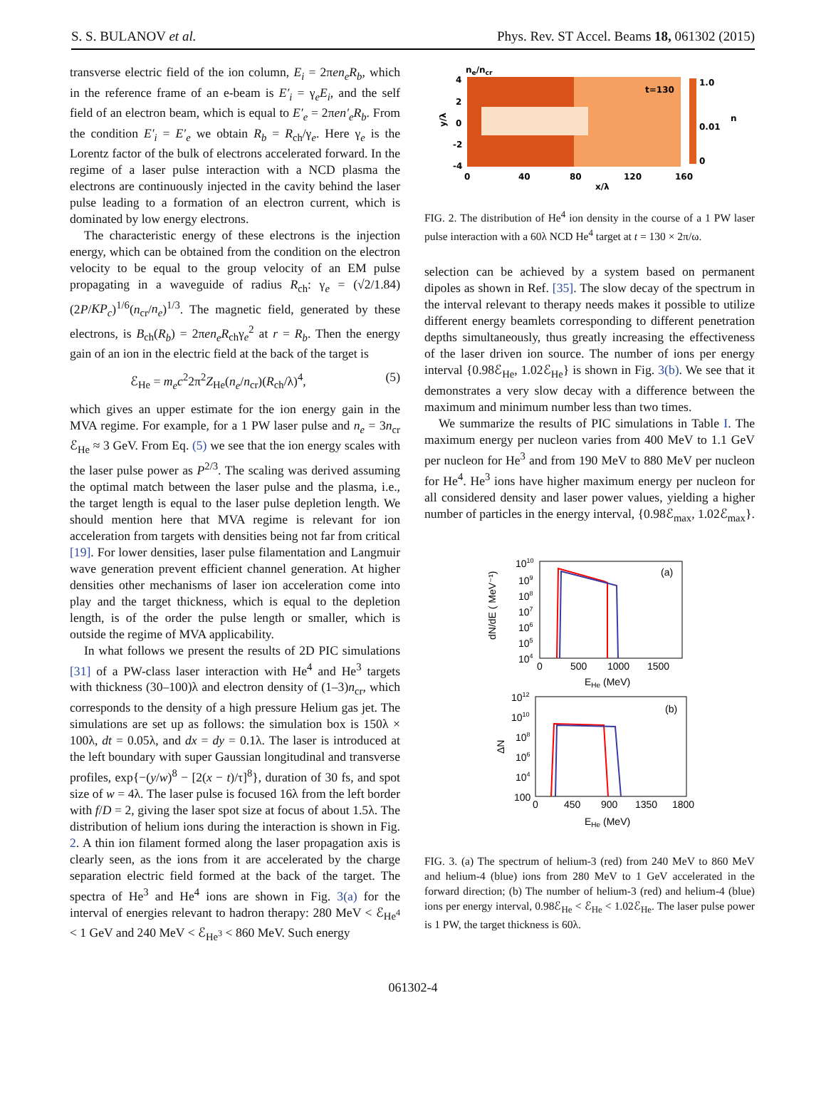S. S. BULANOV et al. Phys. Rev. ST Accel. Beams 18, 061302 (2015)
transverse electric field of the ion column, E<sub>i</sub> = 2πen<sub>e</sub>R<sub>b</sub>, which in the reference frame of an e-beam is E′<sub>i</sub> = γ<sub>e</sub>E<sub>i</sub>, and the self field of an electron beam, which is equal to E′<sub>e</sub> = 2πen′<sub>e</sub>R<sub>b</sub>. From the condition E′<sub>i</sub> = E′<sub>e</sub> we obtain R<sub>b</sub> = R<sub>ch</sub>/γ<sub>e</sub>. Here γ<sub>e</sub> is the Lorentz factor of the bulk of electrons accelerated forward. In the regime of a laser pulse interaction with a NCD plasma the electrons are continuously injected in the cavity behind the laser pulse leading to a formation of an electron current, which is dominated by low energy electrons.
The characteristic energy of these electrons is the injection energy, which can be obtained from the condition on the electron velocity to be equal to the group velocity of an EM pulse propagating in a waveguide of radius R<sub>ch</sub>: γ<sub>e</sub> = (√2/1.84)(2P/KP<sub>c</sub>)<sup>1/6</sup>(n<sub>cr</sub>/n<sub>e</sub>)<sup>1/3</sup>. The magnetic field, generated by these electrons, is B<sub>ch</sub>(R<sub>b</sub>) = 2πen<sub>e</sub>R<sub>ch</sub>γ<sub>e</sub><sup>2</sup> at r = R<sub>b</sub>. Then the energy gain of an ion in the electric field at the back of the target is
ℰ<sub>He</sub> = m<sub>e</sub>c<sup>2</sup>2π<sup>2</sup>Z<sub>He</sub>(n<sub>e</sub>/n<sub>cr</sub>)(R<sub>ch</sub>/λ)<sup>4</sup>, (5)
which gives an upper estimate for the ion energy gain in the MVA regime. For example, for a 1 PW laser pulse and n<sub>e</sub> = 3n<sub>cr</sub> ℰ<sub>He</sub> ≈ 3 GeV. From Eq. (5) we see that the ion energy scales with the laser pulse power as P<sup>2/3</sup>. The scaling was derived assuming the optimal match between the laser pulse and the plasma, i.e., the target length is equal to the laser pulse depletion length. We should mention here that MVA regime is relevant for ion acceleration from targets with densities being not far from critical [19]. For lower densities, laser pulse filamentation and Langmuir wave generation prevent efficient channel generation. At higher densities other mechanisms of laser ion acceleration come into play and the target thickness, which is equal to the depletion length, is of the order the pulse length or smaller, which is outside the regime of MVA applicability.
In what follows we present the results of 2D PIC simulations [31] of a PW-class laser interaction with He<sup>4</sup> and He<sup>3</sup> targets with thickness (30–100)λ and electron density of (1–3)n<sub>cr</sub>, which corresponds to the density of a high pressure Helium gas jet. The simulations are set up as follows: the simulation box is 150λ × 100λ, dt = 0.05λ, and dx = dy = 0.1λ. The laser is introduced at the left boundary with super Gaussian longitudinal and transverse profiles, exp{−(y/w)<sup>8</sup> − [2(x − t)/τ]<sup>8</sup>}, duration of 30 fs, and spot size of w = 4λ. The laser pulse is focused 16λ from the left border with f/D = 2, giving the laser spot size at focus of about 1.5λ. The distribution of helium ions during the interaction is shown in Fig. 2. A thin ion filament formed along the laser propagation axis is clearly seen, as the ions from it are accelerated by the charge separation electric field formed at the back of the target. The spectra of He<sup>3</sup> and He<sup>4</sup> ions are shown in Fig. 3(a) for the interval of energies relevant to hadron therapy: 280 MeV < ℰ<sub>He<sup>4</sup></sub> < 1 GeV and 240 MeV < ℰ<sub>He<sup>3</sup></sub> < 860 MeV. Such energy
ne/ncr
4
2
0
-2
-4
y/λ
0
40
80
120
160
x/λ
t=130
1.0
0.01
0
n
FIG. 2. The distribution of He<sup>4</sup> ion density in the course of a 1 PW laser pulse interaction with a 60λ NCD He<sup>4</sup> target at t = 130 × 2π/ω.
selection can be achieved by a system based on permanent dipoles as shown in Ref. [35]. The slow decay of the spectrum in the interval relevant to therapy needs makes it possible to utilize different energy beamlets corresponding to different penetration depths simultaneously, thus greatly increasing the effectiveness of the laser driven ion source. The number of ions per energy interval {0.98ℰ<sub>He</sub>, 1.02ℰ<sub>He</sub>} is shown in Fig. 3(b). We see that it demonstrates a very slow decay with a difference between the maximum and minimum number less than two times.
We summarize the results of PIC simulations in Table I. The maximum energy per nucleon varies from 400 MeV to 1.1 GeV per nucleon for He<sup>3</sup> and from 190 MeV to 880 MeV per nucleon for He<sup>4</sup>. He<sup>3</sup> ions have higher maximum energy per nucleon for all considered density and laser power values, yielding a higher number of particles in the energy interval, {0.98ℰ<sub>max</sub>, 1.02ℰ<sub>max</sub>}.
1010
109
108
107
106
105
104
0
500
1000
1500
EHe (MeV)
(a)
dN/dE ( MeV⁻¹)
1012
1010
108
106
104
100
0
450
900
1350
1800
EHe (MeV)
(b)
ΔN
FIG. 3. (a) The spectrum of helium-3 (red) from 240 MeV to 860 MeV and helium-4 (blue) ions from 280 MeV to 1 GeV accelerated in the forward direction; (b) The number of helium-3 (red) and helium-4 (blue) ions per energy interval, 0.98ℰ<sub>He</sub> < ℰ<sub>He</sub> < 1.02ℰ<sub>He</sub>. The laser pulse power is 1 PW, the target thickness is 60λ.
061302-4